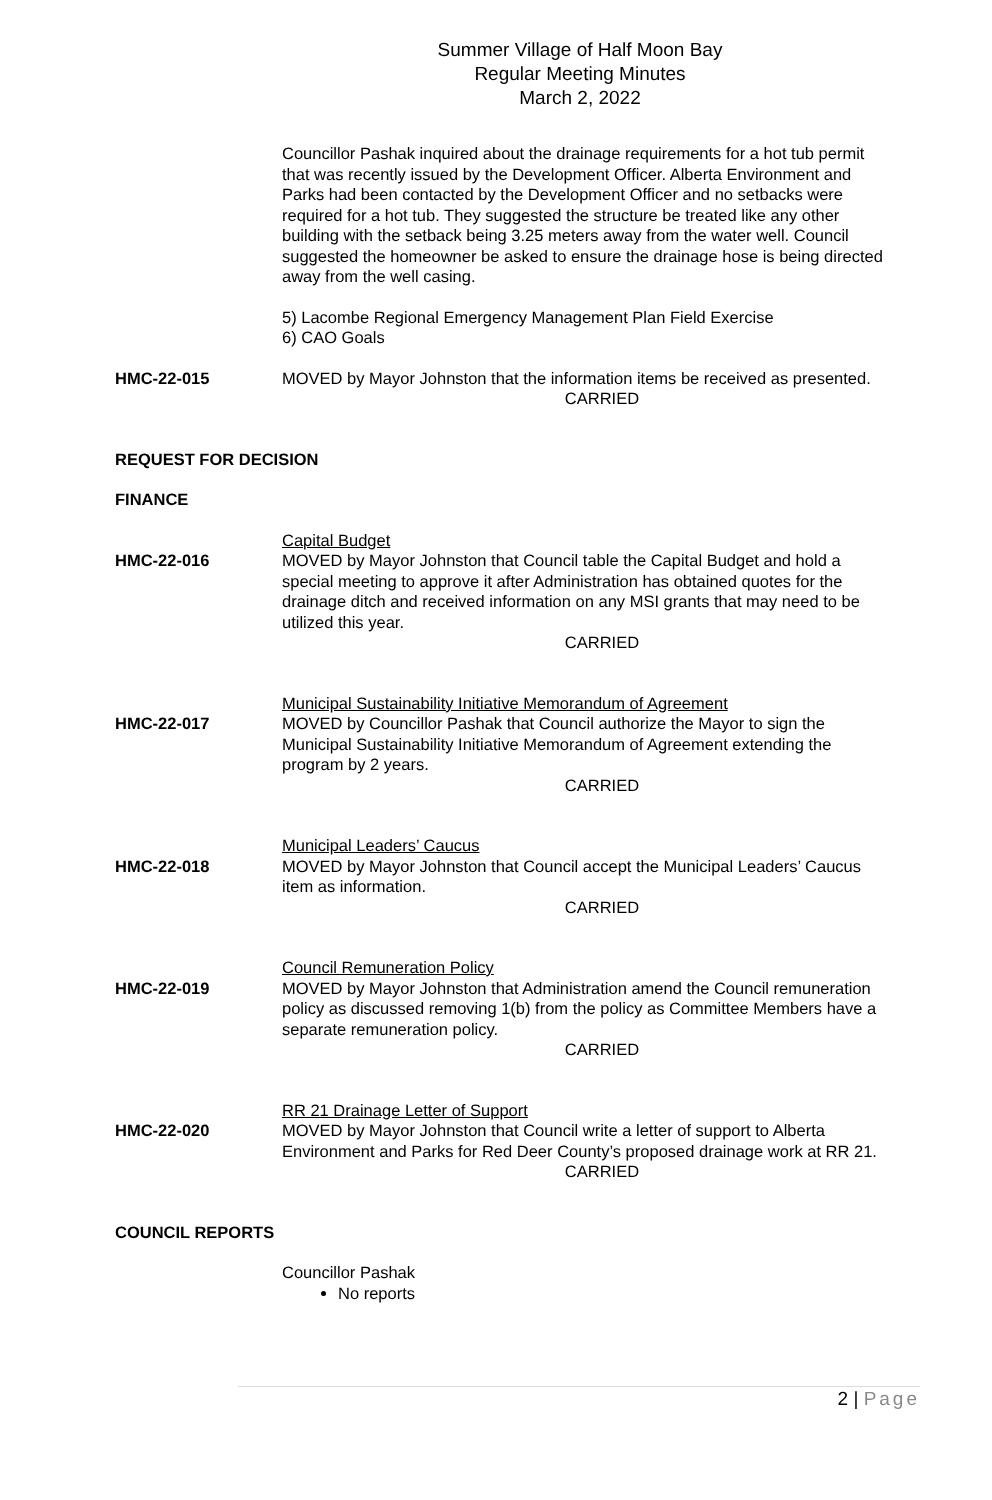Summer Village of Half Moon Bay
Regular Meeting Minutes
March 2, 2022
Councillor Pashak inquired about the drainage requirements for a hot tub permit that was recently issued by the Development Officer. Alberta Environment and Parks had been contacted by the Development Officer and no setbacks were required for a hot tub. They suggested the structure be treated like any other building with the setback being 3.25 meters away from the water well. Council suggested the homeowner be asked to ensure the drainage hose is being directed away from the well casing.
5) Lacombe Regional Emergency Management Plan Field Exercise
6) CAO Goals
HMC-22-015 MOVED by Mayor Johnston that the information items be received as presented.
CARRIED
REQUEST FOR DECISION
FINANCE
Capital Budget
HMC-22-016 MOVED by Mayor Johnston that Council table the Capital Budget and hold a special meeting to approve it after Administration has obtained quotes for the drainage ditch and received information on any MSI grants that may need to be utilized this year.
CARRIED
Municipal Sustainability Initiative Memorandum of Agreement
HMC-22-017 MOVED by Councillor Pashak that Council authorize the Mayor to sign the Municipal Sustainability Initiative Memorandum of Agreement extending the program by 2 years.
CARRIED
Municipal Leaders’ Caucus
HMC-22-018 MOVED by Mayor Johnston that Council accept the Municipal Leaders’ Caucus item as information.
CARRIED
Council Remuneration Policy
HMC-22-019 MOVED by Mayor Johnston that Administration amend the Council remuneration policy as discussed removing 1(b) from the policy as Committee Members have a separate remuneration policy.
CARRIED
RR 21 Drainage Letter of Support
HMC-22-020 MOVED by Mayor Johnston that Council write a letter of support to Alberta Environment and Parks for Red Deer County’s proposed drainage work at RR 21.
CARRIED
COUNCIL REPORTS
Councillor Pashak
No reports
2 | Page